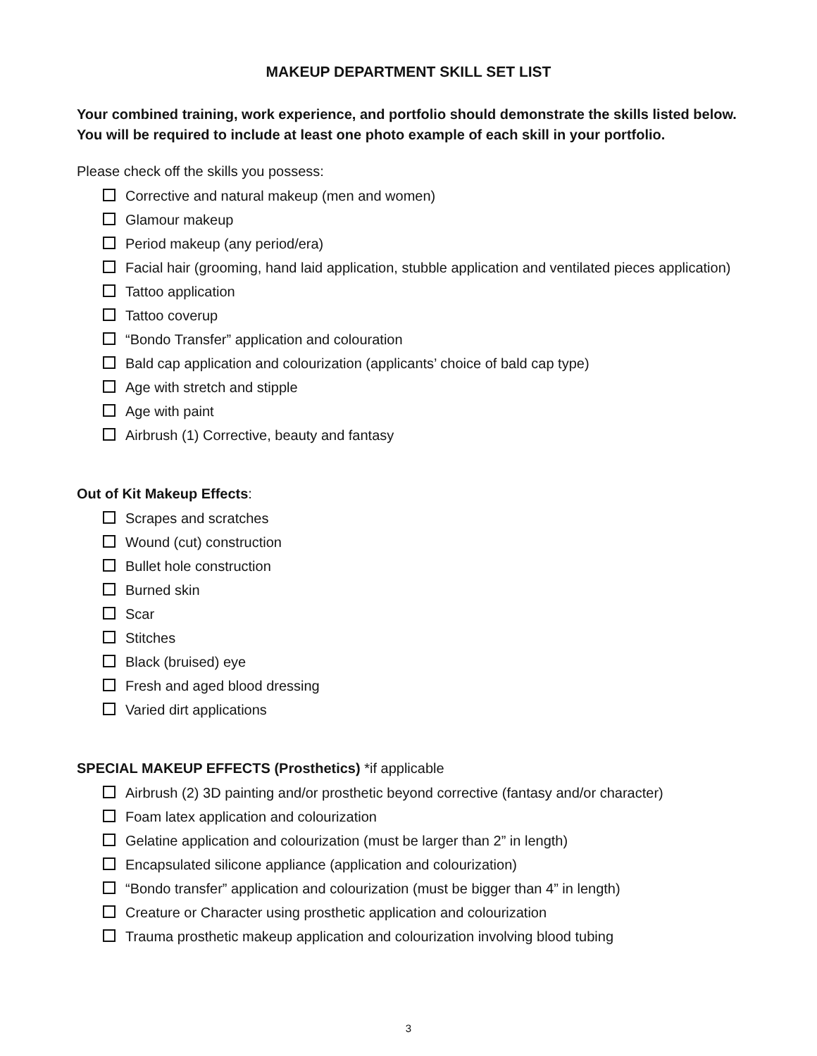MAKEUP DEPARTMENT SKILL SET LIST
Your combined training, work experience, and portfolio should demonstrate the skills listed below.
You will be required to include at least one photo example of each skill in your portfolio.
Please check off the skills you possess:
Corrective and natural makeup (men and women)
Glamour makeup
Period makeup (any period/era)
Facial hair (grooming, hand laid application, stubble application and ventilated pieces application)
Tattoo application
Tattoo coverup
“Bondo Transfer” application and colouration
Bald cap application and colourization (applicants’ choice of bald cap type)
Age with stretch and stipple
Age with paint
Airbrush (1) Corrective, beauty and fantasy
Out of Kit Makeup Effects:
Scrapes and scratches
Wound (cut) construction
Bullet hole construction
Burned skin
Scar
Stitches
Black (bruised) eye
Fresh and aged blood dressing
Varied dirt applications
SPECIAL MAKEUP EFFECTS (Prosthetics) *if applicable
Airbrush (2) 3D painting and/or prosthetic beyond corrective (fantasy and/or character)
Foam latex application and colourization
Gelatine application and colourization (must be larger than 2” in length)
Encapsulated silicone appliance (application and colourization)
“Bondo transfer” application and colourization (must be bigger than 4” in length)
Creature or Character using prosthetic application and colourization
Trauma prosthetic makeup application and colourization involving blood tubing
3